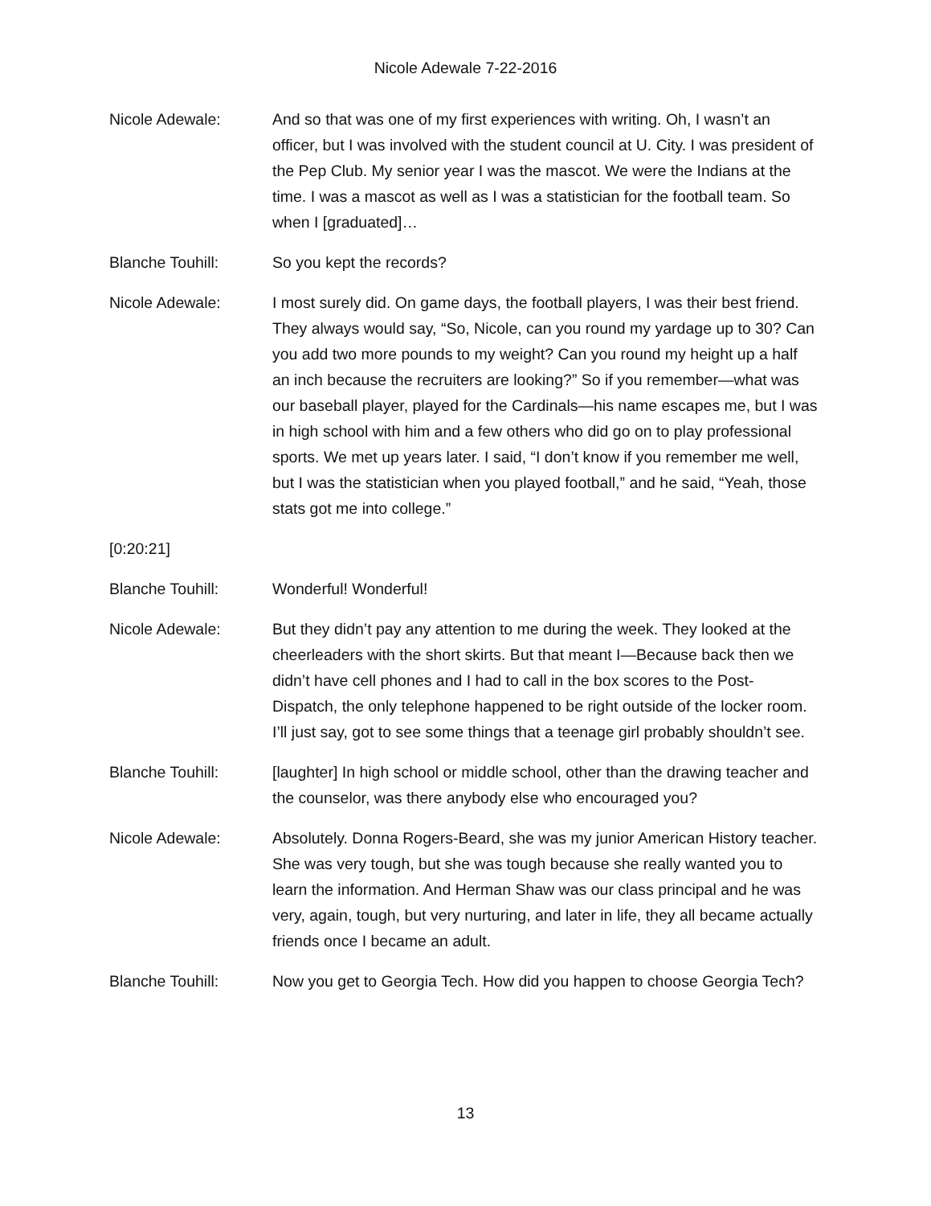Nicole Adewale 7-22-2016
Nicole Adewale: And so that was one of my first experiences with writing. Oh, I wasn’t an officer, but I was involved with the student council at U. City. I was president of the Pep Club. My senior year I was the mascot. We were the Indians at the time. I was a mascot as well as I was a statistician for the football team. So when I [graduated]…
Blanche Touhill: So you kept the records?
Nicole Adewale: I most surely did. On game days, the football players, I was their best friend. They always would say, “So, Nicole, can you round my yardage up to 30? Can you add two more pounds to my weight? Can you round my height up a half an inch because the recruiters are looking?” So if you remember—what was our baseball player, played for the Cardinals—his name escapes me, but I was in high school with him and a few others who did go on to play professional sports. We met up years later. I said, “I don’t know if you remember me well, but I was the statistician when you played football,” and he said, “Yeah, those stats got me into college.”
[0:20:21]
Blanche Touhill: Wonderful! Wonderful!
Nicole Adewale: But they didn’t pay any attention to me during the week. They looked at the cheerleaders with the short skirts. But that meant I—Because back then we didn’t have cell phones and I had to call in the box scores to the Post-Dispatch, the only telephone happened to be right outside of the locker room. I’ll just say, got to see some things that a teenage girl probably shouldn’t see.
Blanche Touhill: [laughter] In high school or middle school, other than the drawing teacher and the counselor, was there anybody else who encouraged you?
Nicole Adewale: Absolutely. Donna Rogers-Beard, she was my junior American History teacher. She was very tough, but she was tough because she really wanted you to learn the information. And Herman Shaw was our class principal and he was very, again, tough, but very nurturing, and later in life, they all became actually friends once I became an adult.
Blanche Touhill: Now you get to Georgia Tech. How did you happen to choose Georgia Tech?
13